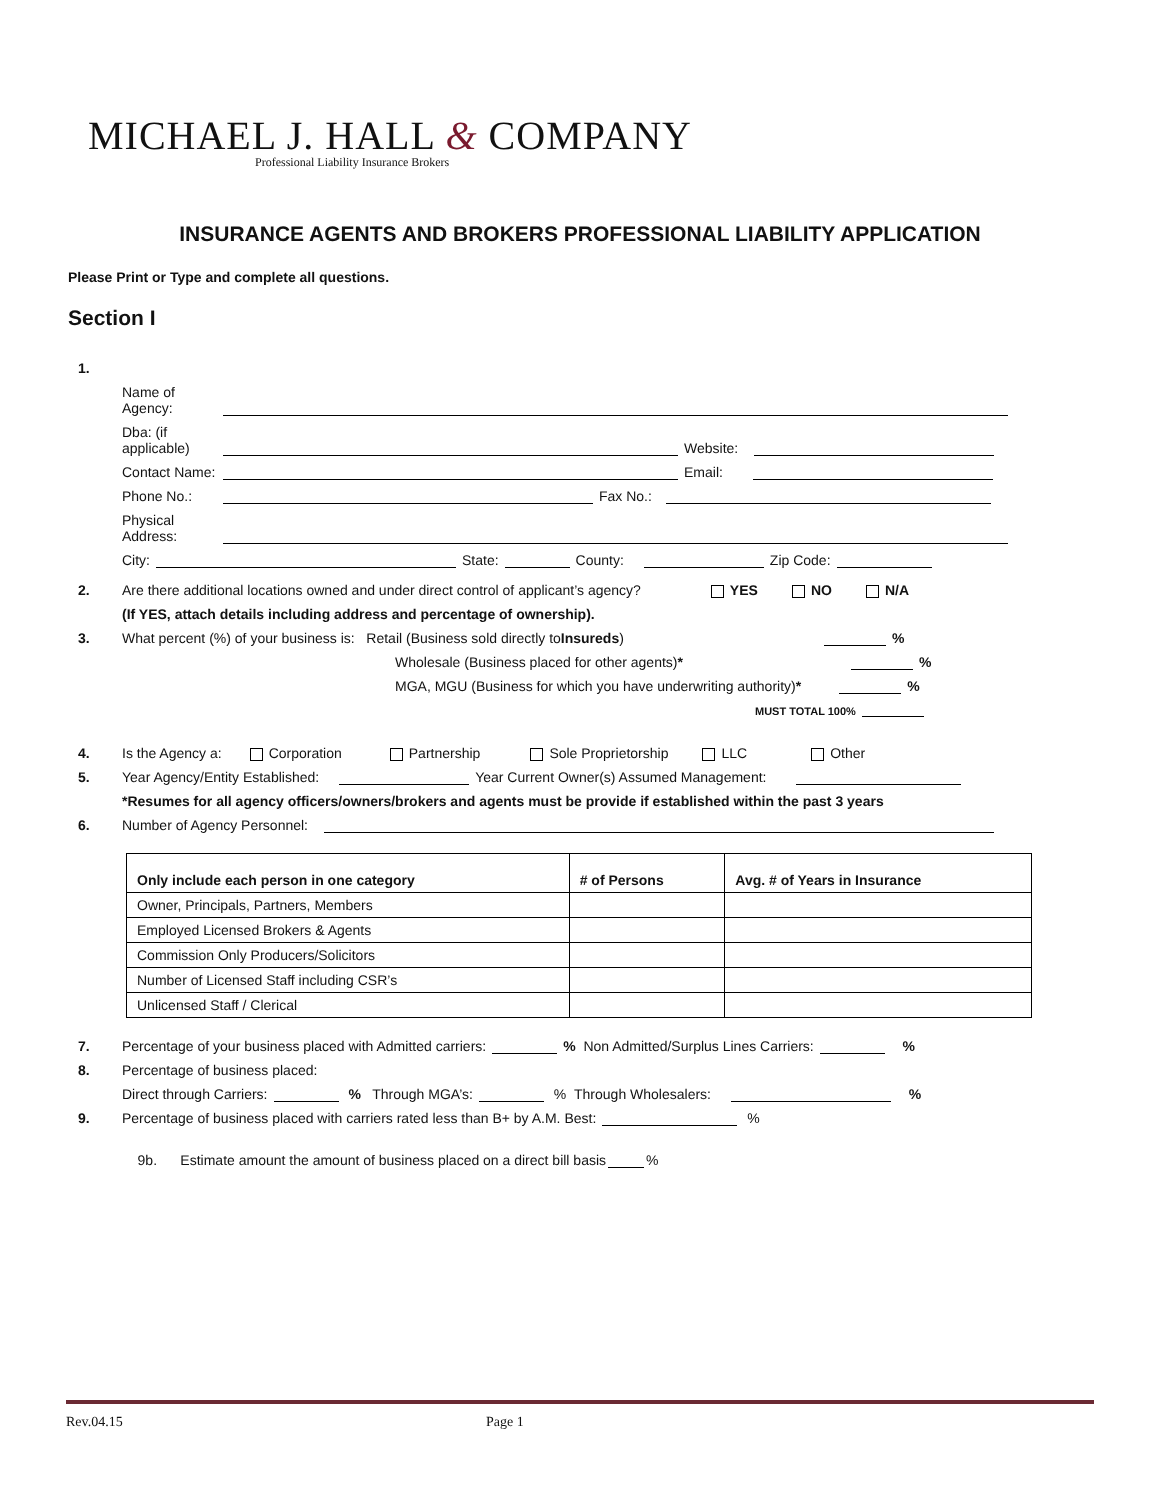MICHAEL J. HALL & COMPANY
Professional Liability Insurance Brokers
INSURANCE AGENTS AND BROKERS PROFESSIONAL LIABILITY APPLICATION
Please Print or Type and complete all questions.
Section I
1.
Name of Agency:
Dba: (if applicable) Website:
Contact Name: Email:
Phone No.: Fax No.:
Physical Address:
City: State: County: Zip Code:
2. Are there additional locations owned and under direct control of applicant’s agency? YES NO N/A
(If YES, attach details including address and percentage of ownership).
3. What percent (%) of your business is: Retail (Business sold directly to Insureds) %
Wholesale (Business placed for other agents) * %
MGA, MGU (Business for which you have underwriting authority) * %
MUST TOTAL 100%
4. Is the Agency a: Corporation Partnership Sole Proprietorship LLC Other
5. Year Agency/Entity Established: Year Current Owner(s) Assumed Management:
*Resumes for all agency officers/owners/brokers and agents must be provide if established within the past 3 years
6. Number of Agency Personnel:
| Only include each person in one category | # of Persons | Avg. # of Years in Insurance |
| --- | --- | --- |
| Owner, Principals, Partners, Members | | |
| Employed Licensed Brokers & Agents | | |
| Commission Only Producers/Solicitors | | |
| Number of Licensed Staff including CSR’s | | |
| Unlicensed Staff / Clerical | | |
7. Percentage of your business placed with Admitted carriers: % Non Admitted/Surplus Lines Carriers: %
8. Percentage of business placed:
Direct through Carriers: % Through MGA’s: % Through Wholesalers: %
9. Percentage of business placed with carriers rated less than B+ by A.M. Best: %
9b. Estimate amount the amount of business placed on a direct bill basis %
Rev.04.15 Page 1